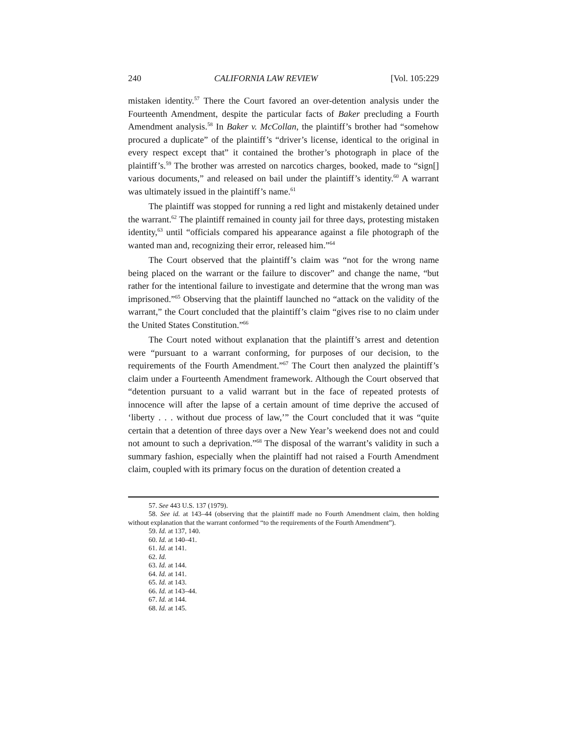240 CALIFORNIA LAW REVIEW [Vol. 105:229
mistaken identity.<sup>57</sup> There the Court favored an over-detention analysis under the Fourteenth Amendment, despite the particular facts of Baker precluding a Fourth Amendment analysis.<sup>58</sup> In Baker v. McCollan, the plaintiff’s brother had “somehow procured a duplicate” of the plaintiff’s “driver’s license, identical to the original in every respect except that” it contained the brother’s photograph in place of the plaintiff’s.<sup>59</sup> The brother was arrested on narcotics charges, booked, made to “sign[] various documents,” and released on bail under the plaintiff’s identity.<sup>60</sup> A warrant was ultimately issued in the plaintiff’s name.<sup>61</sup>
The plaintiff was stopped for running a red light and mistakenly detained under the warrant.<sup>62</sup> The plaintiff remained in county jail for three days, protesting mistaken identity,<sup>63</sup> until “officials compared his appearance against a file photograph of the wanted man and, recognizing their error, released him.”<sup>64</sup>
The Court observed that the plaintiff’s claim was “not for the wrong name being placed on the warrant or the failure to discover” and change the name, “but rather for the intentional failure to investigate and determine that the wrong man was imprisoned.”<sup>65</sup> Observing that the plaintiff launched no “attack on the validity of the warrant,” the Court concluded that the plaintiff’s claim “gives rise to no claim under the United States Constitution.”<sup>66</sup>
The Court noted without explanation that the plaintiff’s arrest and detention were “pursuant to a warrant conforming, for purposes of our decision, to the requirements of the Fourth Amendment.”<sup>67</sup> The Court then analyzed the plaintiff’s claim under a Fourteenth Amendment framework. Although the Court observed that “detention pursuant to a valid warrant but in the face of repeated protests of innocence will after the lapse of a certain amount of time deprive the accused of ‘liberty . . . without due process of law,’” the Court concluded that it was “quite certain that a detention of three days over a New Year’s weekend does not and could not amount to such a deprivation.”<sup>68</sup> The disposal of the warrant’s validity in such a summary fashion, especially when the plaintiff had not raised a Fourth Amendment claim, coupled with its primary focus on the duration of detention created a
57. See 443 U.S. 137 (1979).
58. See id. at 143–44 (observing that the plaintiff made no Fourth Amendment claim, then holding without explanation that the warrant conformed “to the requirements of the Fourth Amendment”).
59. Id. at 137, 140.
60. Id. at 140–41.
61. Id. at 141.
62. Id.
63. Id. at 144.
64. Id. at 141.
65. Id. at 143.
66. Id. at 143–44.
67. Id. at 144.
68. Id. at 145.